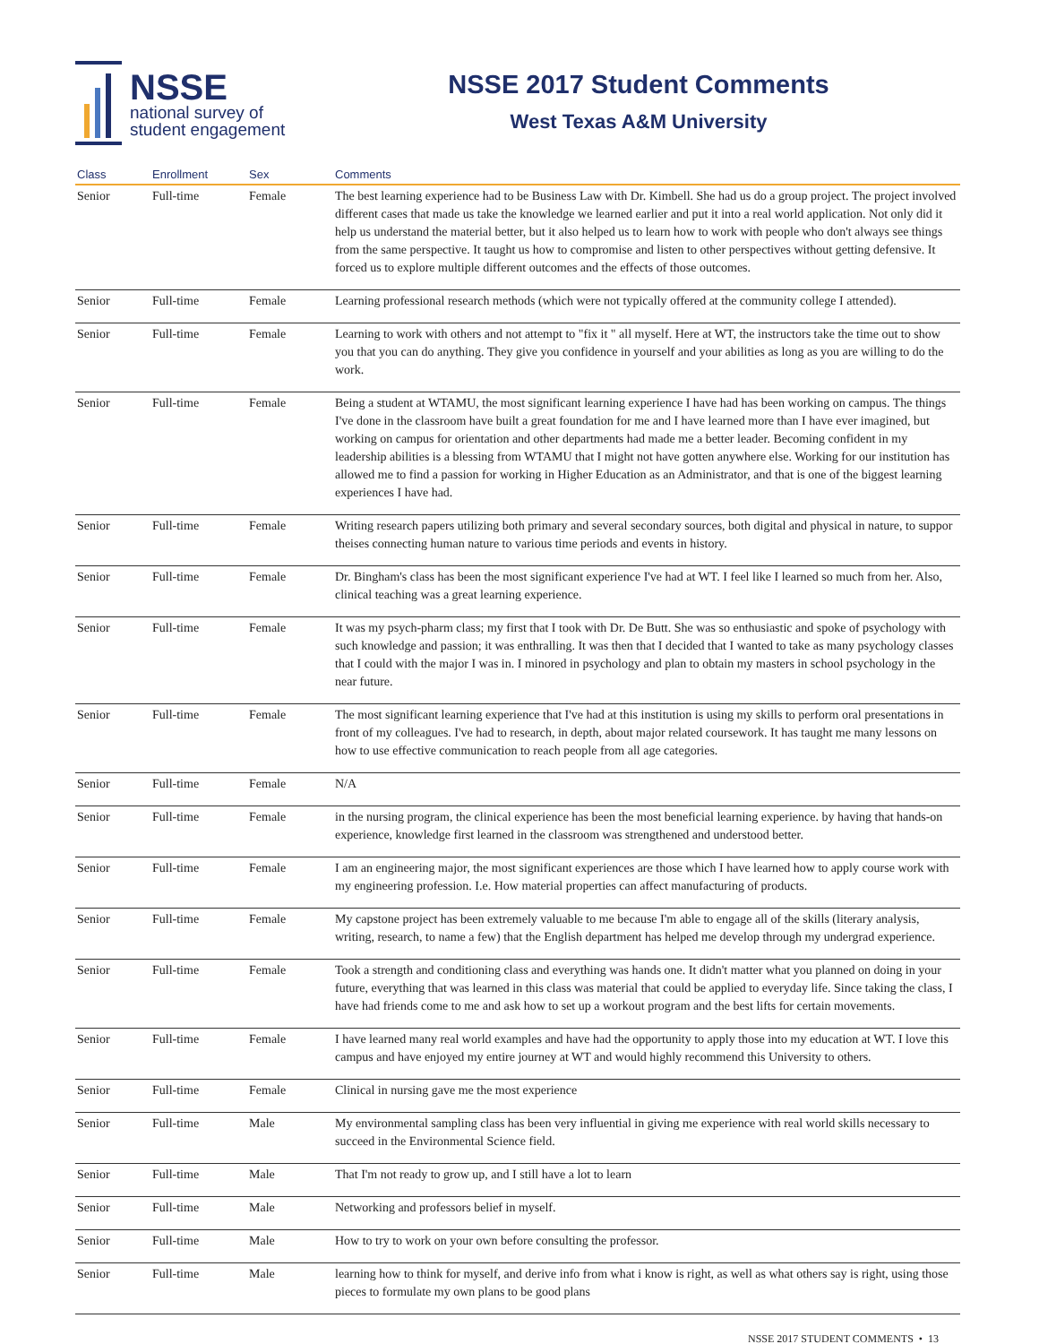NSSE
national survey of
student engagement
NSSE 2017 Student Comments
West Texas A&M University
| Class | Enrollment | Sex | Comments |
| --- | --- | --- | --- |
| Senior | Full-time | Female | The best learning experience had to be Business Law with Dr. Kimbell. She had us do a group project. The project involved different cases that made us take the knowledge we learned earlier and put it into a real world application. Not only did it help us understand the material better, but it also helped us to learn how to work with people who don't always see things from the same perspective. It taught us how to compromise and listen to other perspectives without getting defensive. It forced us to explore multiple different outcomes and the effects of those outcomes. |
| Senior | Full-time | Female | Learning professional research methods (which were not typically offered at the community college I attended). |
| Senior | Full-time | Female | Learning to work with others and not attempt to "fix it " all myself. Here at WT, the instructors take the time out to show you that you can do anything. They give you confidence in yourself and your abilities as long as you are willing to do the work. |
| Senior | Full-time | Female | Being a student at WTAMU, the most significant learning experience I have had has been working on campus. The things I've done in the classroom have built a great foundation for me and I have learned more than I have ever imagined, but working on campus for orientation and other departments had made me a better leader. Becoming confident in my leadership abilities is a blessing from WTAMU that I might not have gotten anywhere else. Working for our institution has allowed me to find a passion for working in Higher Education as an Administrator, and that is one of the biggest learning experiences I have had. |
| Senior | Full-time | Female | Writing research papers utilizing both primary and several secondary sources, both digital and physical in nature, to suppor theises connecting human nature to various time periods and events in history. |
| Senior | Full-time | Female | Dr. Bingham's class has been the most significant experience I've had at WT. I feel like I learned so much from her. Also, clinical teaching was a great learning experience. |
| Senior | Full-time | Female | It was my psych-pharm class; my first that I took with Dr. De Butt. She was so enthusiastic and spoke of psychology with such knowledge and passion; it was enthralling. It was then that I decided that I wanted to take as many psychology classes that I could with the major I was in. I minored in psychology and plan to obtain my masters in school psychology in the near future. |
| Senior | Full-time | Female | The most significant learning experience that I've had at this institution is using my skills to perform oral presentations in front of my colleagues. I've had to research, in depth, about major related coursework. It has taught me many lessons on how to use effective communication to reach people from all age categories. |
| Senior | Full-time | Female | N/A |
| Senior | Full-time | Female | in the nursing program, the clinical experience has been the most beneficial learning experience. by having that hands-on experience, knowledge first learned in the classroom was strengthened and understood better. |
| Senior | Full-time | Female | I am an engineering major, the most significant experiences are those which I have learned how to apply course work with my engineering profession. I.e. How material properties can affect manufacturing of products. |
| Senior | Full-time | Female | My capstone project has been extremely valuable to me because I'm able to engage all of the skills (literary analysis, writing, research, to name a few) that the English department has helped me develop through my undergrad experience. |
| Senior | Full-time | Female | Took a strength and conditioning class and everything was hands one. It didn't matter what you planned on doing in your future, everything that was learned in this class was material that could be applied to everyday life. Since taking the class, I have had friends come to me and ask how to set up a workout program and the best lifts for certain movements. |
| Senior | Full-time | Female | I have learned many real world examples and have had the opportunity to apply those into my education at WT. I love this campus and have enjoyed my entire journey at WT and would highly recommend this University to others. |
| Senior | Full-time | Female | Clinical in nursing gave me the most experience |
| Senior | Full-time | Male | My environmental sampling class has been very influential in giving me experience with real world skills necessary to succeed in the Environmental Science field. |
| Senior | Full-time | Male | That I'm not ready to grow up, and I still have a lot to learn |
| Senior | Full-time | Male | Networking and professors belief in myself. |
| Senior | Full-time | Male | How to try to work on your own before consulting the professor. |
| Senior | Full-time | Male | learning how to think for myself, and derive info from what i know is right, as well as what others say is right, using those pieces to formulate my own plans to be good plans |
NSSE 2017 STUDENT COMMENTS • 13